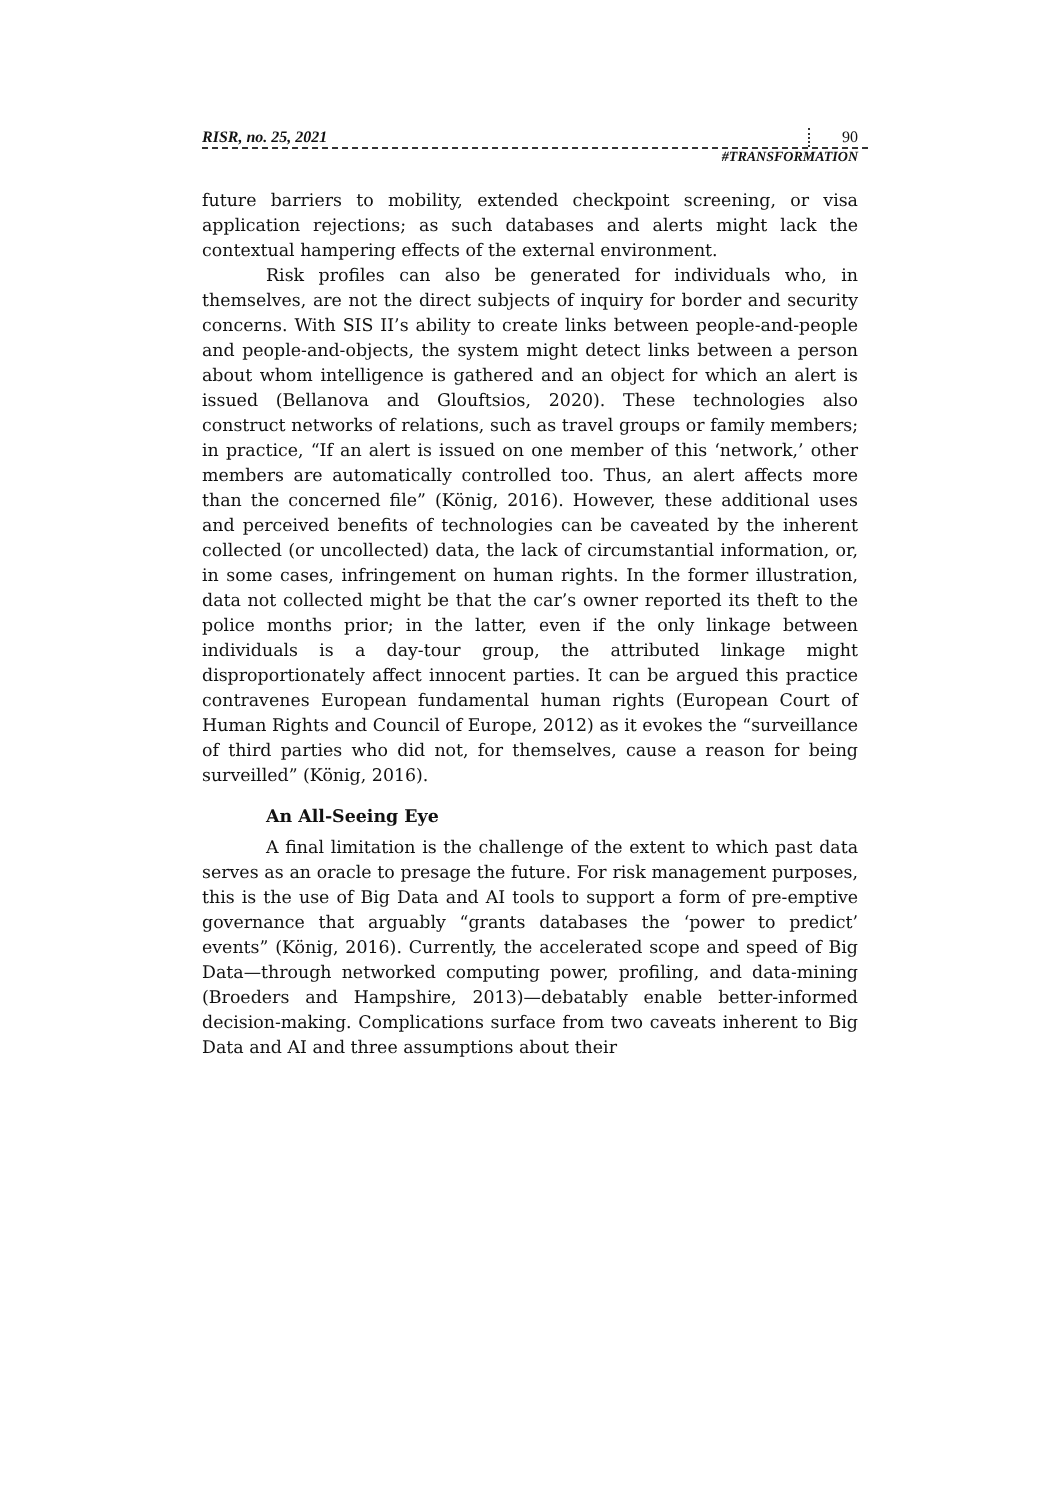RISR, no. 25, 2021 90
#TRANSFORMATION
future barriers to mobility, extended checkpoint screening, or visa application rejections; as such databases and alerts might lack the contextual hampering effects of the external environment.
Risk profiles can also be generated for individuals who, in themselves, are not the direct subjects of inquiry for border and security concerns. With SIS II’s ability to create links between people-and-people and people-and-objects, the system might detect links between a person about whom intelligence is gathered and an object for which an alert is issued (Bellanova and Glouftsios, 2020). These technologies also construct networks of relations, such as travel groups or family members; in practice, “If an alert is issued on one member of this ‘network,’ other members are automatically controlled too. Thus, an alert affects more than the concerned file” (König, 2016). However, these additional uses and perceived benefits of technologies can be caveated by the inherent collected (or uncollected) data, the lack of circumstantial information, or, in some cases, infringement on human rights. In the former illustration, data not collected might be that the car’s owner reported its theft to the police months prior; in the latter, even if the only linkage between individuals is a day-tour group, the attributed linkage might disproportionately affect innocent parties. It can be argued this practice contravenes European fundamental human rights (European Court of Human Rights and Council of Europe, 2012) as it evokes the “surveillance of third parties who did not, for themselves, cause a reason for being surveilled” (König, 2016).
An All-Seeing Eye
A final limitation is the challenge of the extent to which past data serves as an oracle to presage the future. For risk management purposes, this is the use of Big Data and AI tools to support a form of pre-emptive governance that arguably “grants databases the ‘power to predict’ events” (König, 2016). Currently, the accelerated scope and speed of Big Data—through networked computing power, profiling, and data-mining (Broeders and Hampshire, 2013)—debatably enable better-informed decision-making. Complications surface from two caveats inherent to Big Data and AI and three assumptions about their